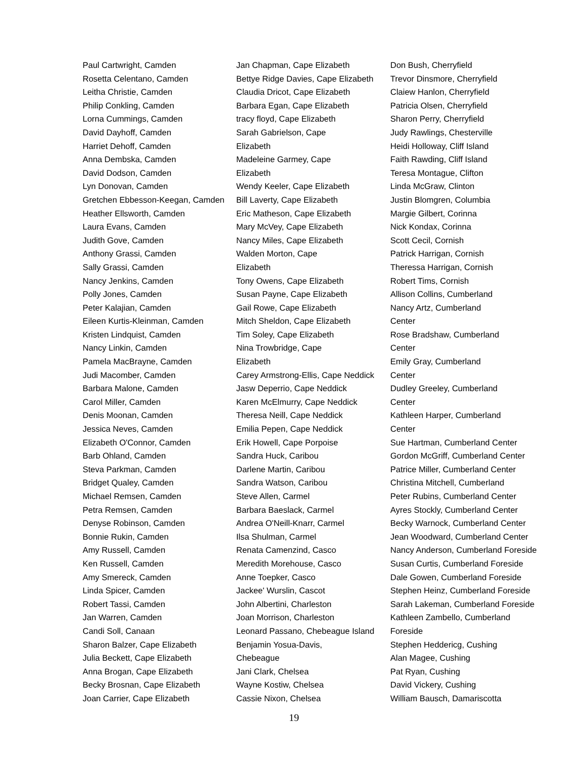Paul Cartwright, Camden
Rosetta Celentano, Camden
Leitha Christie, Camden
Philip Conkling, Camden
Lorna Cummings, Camden
David Dayhoff, Camden
Harriet Dehoff, Camden
Anna Dembska, Camden
David Dodson, Camden
Lyn Donovan, Camden
Gretchen Ebbesson-Keegan, Camden
Heather Ellsworth, Camden
Laura Evans, Camden
Judith Gove, Camden
Anthony Grassi, Camden
Sally Grassi, Camden
Nancy Jenkins, Camden
Polly Jones, Camden
Peter Kalajian, Camden
Eileen Kurtis-Kleinman, Camden
Kristen Lindquist, Camden
Nancy Linkin, Camden
Pamela MacBrayne, Camden
Judi Macomber, Camden
Barbara Malone, Camden
Carol Miller, Camden
Denis Moonan, Camden
Jessica Neves, Camden
Elizabeth O'Connor, Camden
Barb Ohland, Camden
Steva Parkman, Camden
Bridget Qualey, Camden
Michael Remsen, Camden
Petra Remsen, Camden
Denyse Robinson, Camden
Bonnie Rukin, Camden
Amy Russell, Camden
Ken Russell, Camden
Amy Smereck, Camden
Linda Spicer, Camden
Robert Tassi, Camden
Jan Warren, Camden
Candi Soll, Canaan
Sharon Balzer, Cape Elizabeth
Julia Beckett, Cape Elizabeth
Anna Brogan, Cape Elizabeth
Becky Brosnan, Cape Elizabeth
Joan Carrier, Cape Elizabeth
Jan Chapman, Cape Elizabeth
Bettye Ridge Davies, Cape Elizabeth
Claudia Dricot, Cape Elizabeth
Barbara Egan, Cape Elizabeth
tracy floyd, Cape Elizabeth
Sarah Gabrielson, Cape
Elizabeth
Madeleine Garmey, Cape
Elizabeth
Wendy Keeler, Cape Elizabeth
Bill Laverty, Cape Elizabeth
Eric Matheson, Cape Elizabeth
Mary McVey, Cape Elizabeth
Nancy Miles, Cape Elizabeth
Walden Morton, Cape
Elizabeth
Tony Owens, Cape Elizabeth
Susan Payne, Cape Elizabeth
Gail Rowe, Cape Elizabeth
Mitch Sheldon, Cape Elizabeth
Tim Soley, Cape Elizabeth
Nina Trowbridge, Cape
Elizabeth
Carey Armstrong-Ellis, Cape Neddick
Jasw Deperrio, Cape Neddick
Karen McElmurry, Cape Neddick
Theresa Neill, Cape Neddick
Emilia Pepen, Cape Neddick
Erik Howell, Cape Porpoise
Sandra Huck, Caribou
Darlene Martin, Caribou
Sandra Watson, Caribou
Steve Allen, Carmel
Barbara Baeslack, Carmel
Andrea O'Neill-Knarr, Carmel
Ilsa Shulman, Carmel
Renata Camenzind, Casco
Meredith Morehouse, Casco
Anne Toepker, Casco
Jackee' Wurslin, Cascot
John Albertini, Charleston
Joan Morrison, Charleston
Leonard Passano, Chebeague Island
Benjamin Yosua-Davis,
Chebeague
Jani Clark, Chelsea
Wayne Kostiw, Chelsea
Cassie Nixon, Chelsea
Don Bush, Cherryfield
Trevor Dinsmore, Cherryfield
Claiew Hanlon, Cherryfield
Patricia Olsen, Cherryfield
Sharon Perry, Cherryfield
Judy Rawlings, Chesterville
Heidi Holloway, Cliff Island
Faith Rawding, Cliff Island
Teresa Montague, Clifton
Linda McGraw, Clinton
Justin Blomgren, Columbia
Margie Gilbert, Corinna
Nick Kondax, Corinna
Scott Cecil, Cornish
Patrick Harrigan, Cornish
Theressa Harrigan, Cornish
Robert Tims, Cornish
Allison Collins, Cumberland
Nancy Artz, Cumberland
Center
Rose Bradshaw, Cumberland
Center
Emily Gray, Cumberland
Center
Dudley Greeley, Cumberland
Center
Kathleen Harper, Cumberland
Center
Sue Hartman, Cumberland Center
Gordon McGriff, Cumberland Center
Patrice Miller, Cumberland Center
Christina Mitchell, Cumberland
Peter Rubins, Cumberland Center
Ayres Stockly, Cumberland Center
Becky Warnock, Cumberland Center
Jean Woodward, Cumberland Center
Nancy Anderson, Cumberland Foreside
Susan Curtis, Cumberland Foreside
Dale Gowen, Cumberland Foreside
Stephen Heinz, Cumberland Foreside
Sarah Lakeman, Cumberland Foreside
Kathleen Zambello, Cumberland
Foreside
Stephen Heddericg, Cushing
Alan Magee, Cushing
Pat Ryan, Cushing
David Vickery, Cushing
William Bausch, Damariscotta
19